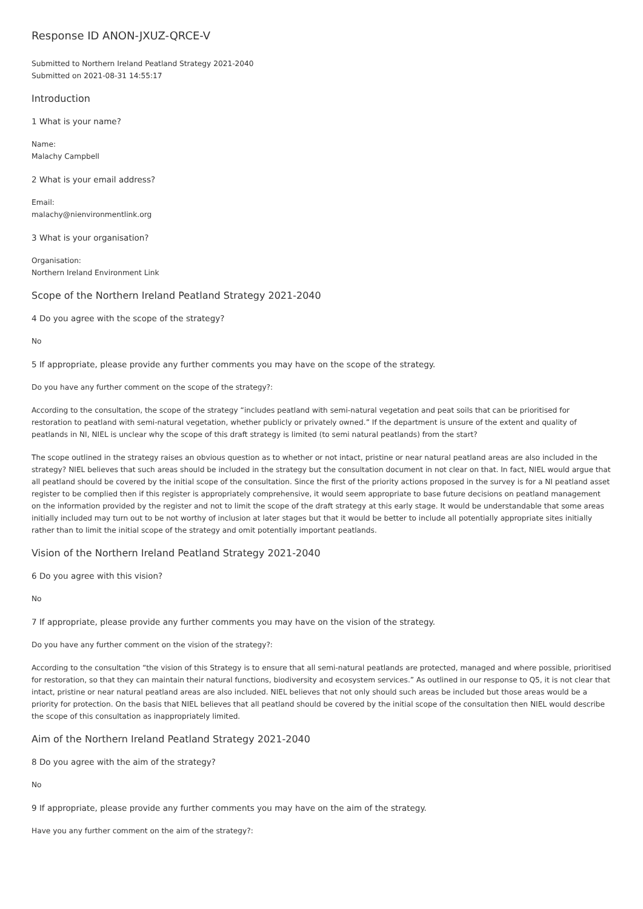Response ID ANON-JXUZ-QRCE-V
Submitted to Northern Ireland Peatland Strategy 2021-2040
Submitted on 2021-08-31 14:55:17
Introduction
1 What is your name?
Name:
Malachy Campbell
2 What is your email address?
Email:
malachy@nienvironmentlink.org
3 What is your organisation?
Organisation:
Northern Ireland Environment Link
Scope of the Northern Ireland Peatland Strategy 2021-2040
4 Do you agree with the scope of the strategy?
No
5 If appropriate, please provide any further comments you may have on the scope of the strategy.
Do you have any further comment on the scope of the strategy?:
According to the consultation, the scope of the strategy “includes peatland with semi-natural vegetation and peat soils that can be prioritised for restoration to peatland with semi-natural vegetation, whether publicly or privately owned.” If the department is unsure of the extent and quality of peatlands in NI, NIEL is unclear why the scope of this draft strategy is limited (to semi natural peatlands) from the start?
The scope outlined in the strategy raises an obvious question as to whether or not intact, pristine or near natural peatland areas are also included in the strategy? NIEL believes that such areas should be included in the strategy but the consultation document in not clear on that. In fact, NIEL would argue that all peatland should be covered by the initial scope of the consultation. Since the first of the priority actions proposed in the survey is for a NI peatland asset register to be complied then if this register is appropriately comprehensive, it would seem appropriate to base future decisions on peatland management on the information provided by the register and not to limit the scope of the draft strategy at this early stage. It would be understandable that some areas initially included may turn out to be not worthy of inclusion at later stages but that it would be better to include all potentially appropriate sites initially rather than to limit the initial scope of the strategy and omit potentially important peatlands.
Vision of the Northern Ireland Peatland Strategy 2021-2040
6 Do you agree with this vision?
No
7 If appropriate, please provide any further comments you may have on the vision of the strategy.
Do you have any further comment on the vision of the strategy?:
According to the consultation “the vision of this Strategy is to ensure that all semi-natural peatlands are protected, managed and where possible, prioritised for restoration, so that they can maintain their natural functions, biodiversity and ecosystem services.” As outlined in our response to Q5, it is not clear that intact, pristine or near natural peatland areas are also included. NIEL believes that not only should such areas be included but those areas would be a priority for protection. On the basis that NIEL believes that all peatland should be covered by the initial scope of the consultation then NIEL would describe the scope of this consultation as inappropriately limited.
Aim of the Northern Ireland Peatland Strategy 2021-2040
8 Do you agree with the aim of the strategy?
No
9 If appropriate, please provide any further comments you may have on the aim of the strategy.
Have you any further comment on the aim of the strategy?: